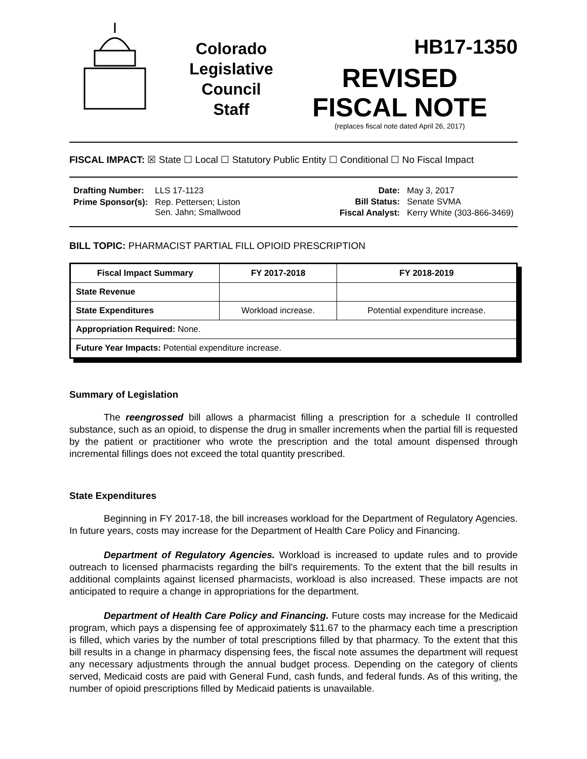Colorado
Legislative
Council
Staff
HB17-1350
REVISED
FISCAL NOTE
(replaces fiscal note dated April 26, 2017)
FISCAL IMPACT: ☒ State ☐ Local ☐ Statutory Public Entity ☐ Conditional ☐ No Fiscal Impact
| Drafting Number: | LLS 17-1123 |
| Prime Sponsor(s): | Rep. Pettersen; Liston Sen. Jahn; Smallwood |
| Date: | May 3, 2017 |
| Bill Status: | Senate SVMA |
| Fiscal Analyst: | Kerry White (303-866-3469) |
BILL TOPIC: PHARMACIST PARTIAL FILL OPIOID PRESCRIPTION
| Fiscal Impact Summary | FY 2017-2018 | FY 2018-2019 |
| --- | --- | --- |
| State Revenue | | |
| State Expenditures | Workload increase. | Potential expenditure increase. |
| Appropriation Required: None. | | |
| Future Year Impacts: Potential expenditure increase. | | |
Summary of Legislation
The reengrossed bill allows a pharmacist filling a prescription for a schedule II controlled substance, such as an opioid, to dispense the drug in smaller increments when the partial fill is requested by the patient or practitioner who wrote the prescription and the total amount dispensed through incremental fillings does not exceed the total quantity prescribed.
State Expenditures
Beginning in FY 2017-18, the bill increases workload for the Department of Regulatory Agencies. In future years, costs may increase for the Department of Health Care Policy and Financing.
Department of Regulatory Agencies. Workload is increased to update rules and to provide outreach to licensed pharmacists regarding the bill's requirements. To the extent that the bill results in additional complaints against licensed pharmacists, workload is also increased. These impacts are not anticipated to require a change in appropriations for the department.
Department of Health Care Policy and Financing. Future costs may increase for the Medicaid program, which pays a dispensing fee of approximately $11.67 to the pharmacy each time a prescription is filled, which varies by the number of total prescriptions filled by that pharmacy. To the extent that this bill results in a change in pharmacy dispensing fees, the fiscal note assumes the department will request any necessary adjustments through the annual budget process. Depending on the category of clients served, Medicaid costs are paid with General Fund, cash funds, and federal funds. As of this writing, the number of opioid prescriptions filled by Medicaid patients is unavailable.